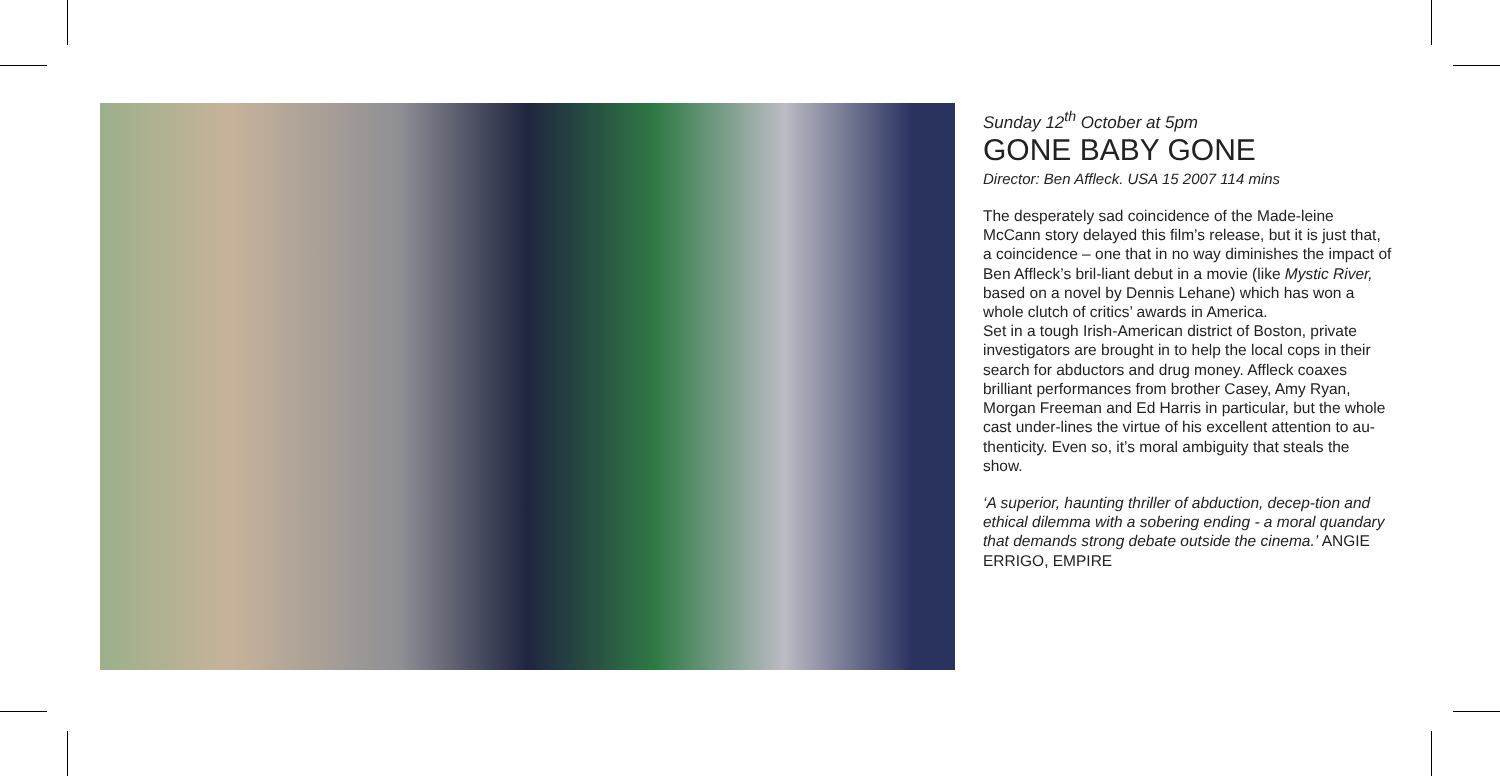Sunday 12<sup>th</sup> October at 5pm
GONE BABY GONE
Director: Ben Affleck. USA 15 2007 114 mins
The desperately sad coincidence of the Made-leine McCann story delayed this film’s release, but it is just that, a coincidence – one that in no way diminishes the impact of Ben Affleck’s bril-liant debut in a movie (like Mystic River, based on a novel by Dennis Lehane) which has won a whole clutch of critics’ awards in America.
Set in a tough Irish-American district of Boston, private investigators are brought in to help the local cops in their search for abductors and drug money. Affleck coaxes brilliant performances from brother Casey, Amy Ryan, Morgan Freeman and Ed Harris in particular, but the whole cast under-lines the virtue of his excellent attention to au-thenticity. Even so, it’s moral ambiguity that steals the show.
‘A superior, haunting thriller of abduction, decep-tion and ethical dilemma with a sobering ending - a moral quandary that demands strong debate outside the cinema.’ ANGIE ERRIGO, EMPIRE